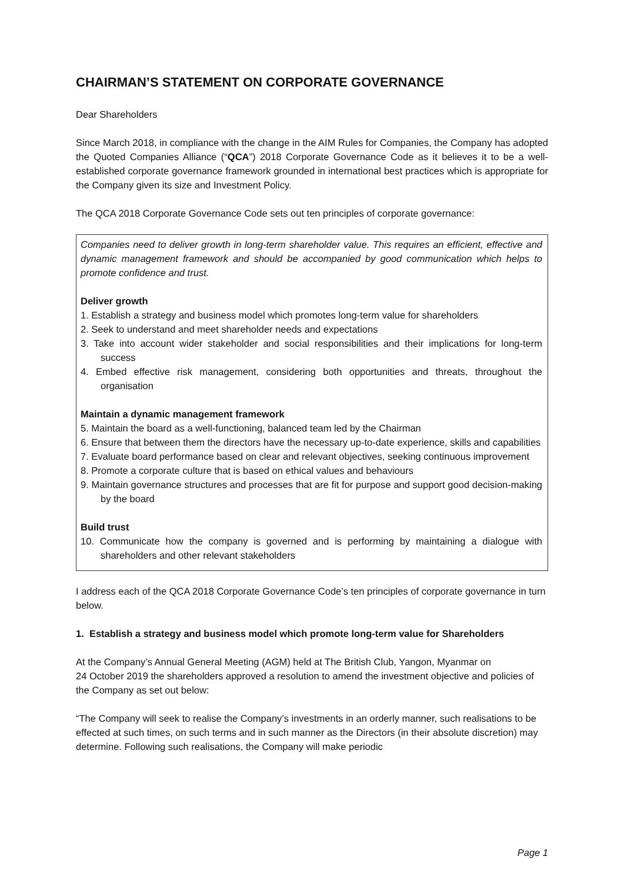CHAIRMAN’S STATEMENT ON CORPORATE GOVERNANCE
Dear Shareholders
Since March 2018, in compliance with the change in the AIM Rules for Companies, the Company has adopted the Quoted Companies Alliance (“QCA”) 2018 Corporate Governance Code as it believes it to be a well-established corporate governance framework grounded in international best practices which is appropriate for the Company given its size and Investment Policy.
The QCA 2018 Corporate Governance Code sets out ten principles of corporate governance:
Companies need to deliver growth in long-term shareholder value. This requires an efficient, effective and dynamic management framework and should be accompanied by good communication which helps to promote confidence and trust.
Deliver growth
1. Establish a strategy and business model which promotes long-term value for shareholders
2. Seek to understand and meet shareholder needs and expectations
3. Take into account wider stakeholder and social responsibilities and their implications for long-term success
4. Embed effective risk management, considering both opportunities and threats, throughout the organisation
Maintain a dynamic management framework
5. Maintain the board as a well-functioning, balanced team led by the Chairman
6. Ensure that between them the directors have the necessary up-to-date experience, skills and capabilities
7. Evaluate board performance based on clear and relevant objectives, seeking continuous improvement
8. Promote a corporate culture that is based on ethical values and behaviours
9. Maintain governance structures and processes that are fit for purpose and support good decision-making by the board
Build trust
10. Communicate how the company is governed and is performing by maintaining a dialogue with shareholders and other relevant stakeholders
I address each of the QCA 2018 Corporate Governance Code’s ten principles of corporate governance in turn below.
1. Establish a strategy and business model which promote long-term value for Shareholders
At the Company’s Annual General Meeting (AGM) held at The British Club, Yangon, Myanmar on
24 October 2019 the shareholders approved a resolution to amend the investment objective and policies of the Company as set out below:
“The Company will seek to realise the Company’s investments in an orderly manner, such realisations to be effected at such times, on such terms and in such manner as the Directors (in their absolute discretion) may determine. Following such realisations, the Company will make periodic
Page 1